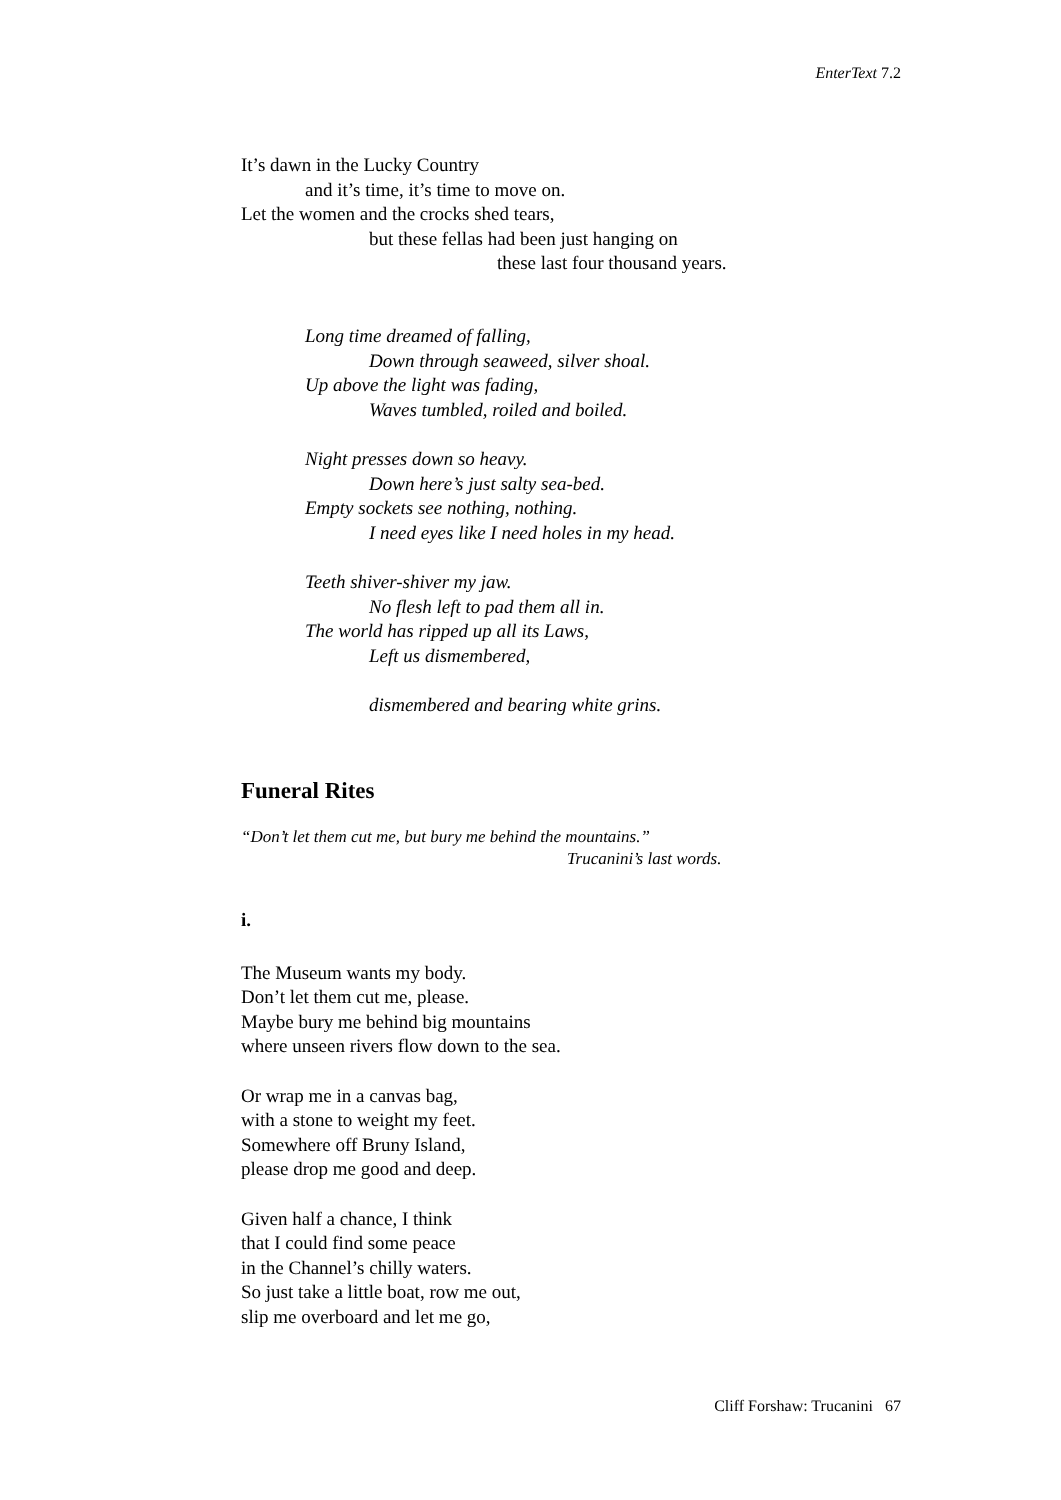EnterText 7.2
It’s dawn in the Lucky Country
and it’s time, it’s time to move on.
Let the women and the crocks shed tears,
but these fellas had been just hanging on
these last four thousand years.
Long time dreamed of falling,
Down through seaweed, silver shoal.
Up above the light was fading,
Waves tumbled, roiled and boiled.
Night presses down so heavy.
Down here’s just salty sea-bed.
Empty sockets see nothing, nothing.
I need eyes like I need holes in my head.
Teeth shiver-shiver my jaw.
No flesh left to pad them all in.
The world has ripped up all its Laws,
Left us dismembered,
dismembered and bearing white grins.
Funeral Rites
“Don’t let them cut me, but bury me behind the mountains.”
Trucanini’s last words.
i.
The Museum wants my body.
Don’t let them cut me, please.
Maybe bury me behind big mountains
where unseen rivers flow down to the sea.
Or wrap me in a canvas bag,
with a stone to weight my feet.
Somewhere off Bruny Island,
please drop me good and deep.
Given half a chance, I think
that I could find some peace
in the Channel’s chilly waters.
So just take a little boat, row me out,
slip me overboard and let me go,
Cliff Forshaw: Trucanini 67